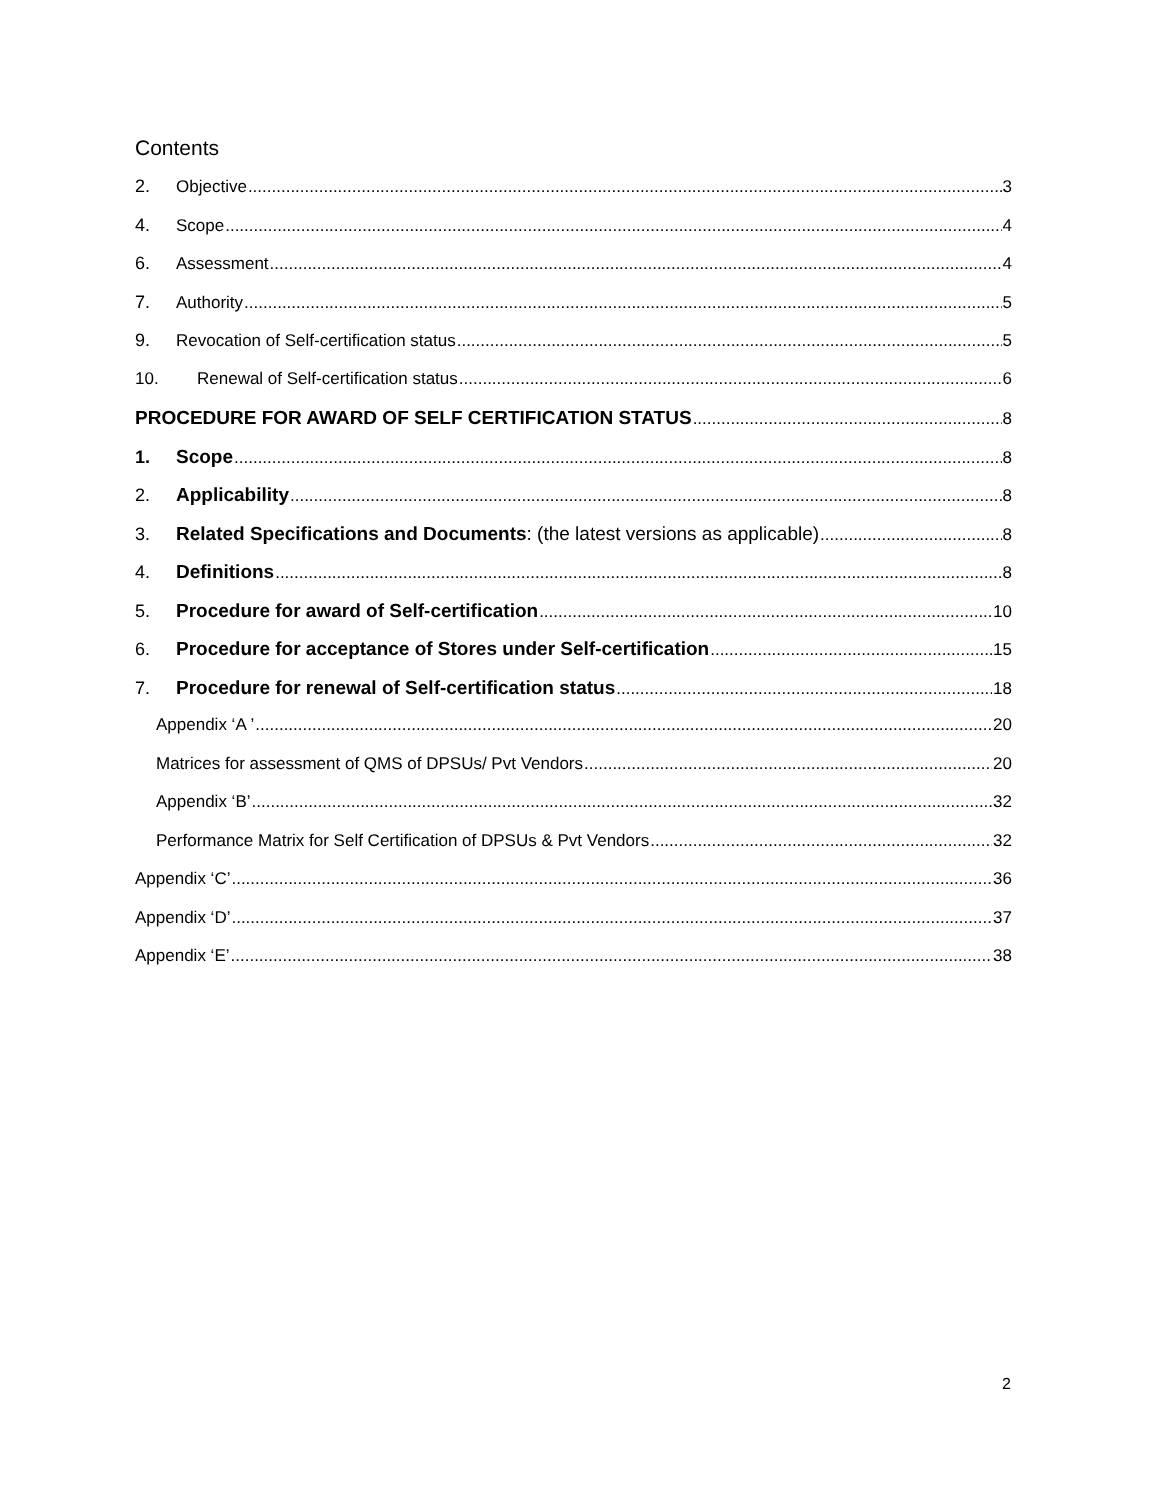Contents
2. Objective 3
4. Scope 4
6. Assessment 4
7. Authority 5
9. Revocation of Self-certification status 5
10. Renewal of Self-certification status 6
PROCEDURE FOR AWARD OF SELF CERTIFICATION STATUS 8
1. Scope 8
2. Applicability 8
3. Related Specifications and Documents: (the latest versions as applicable) 8
4. Definitions 8
5. Procedure for award of Self-certification 10
6. Procedure for acceptance of Stores under Self-certification 15
7. Procedure for renewal of Self-certification status 18
Appendix ‘A ’ 20
Matrices for assessment of QMS of DPSUs/ Pvt Vendors 20
Appendix ‘B’ 32
Performance Matrix for Self Certification of DPSUs & Pvt Vendors 32
Appendix ‘C’ 36
Appendix ‘D’ 37
Appendix ‘E’ 38
2